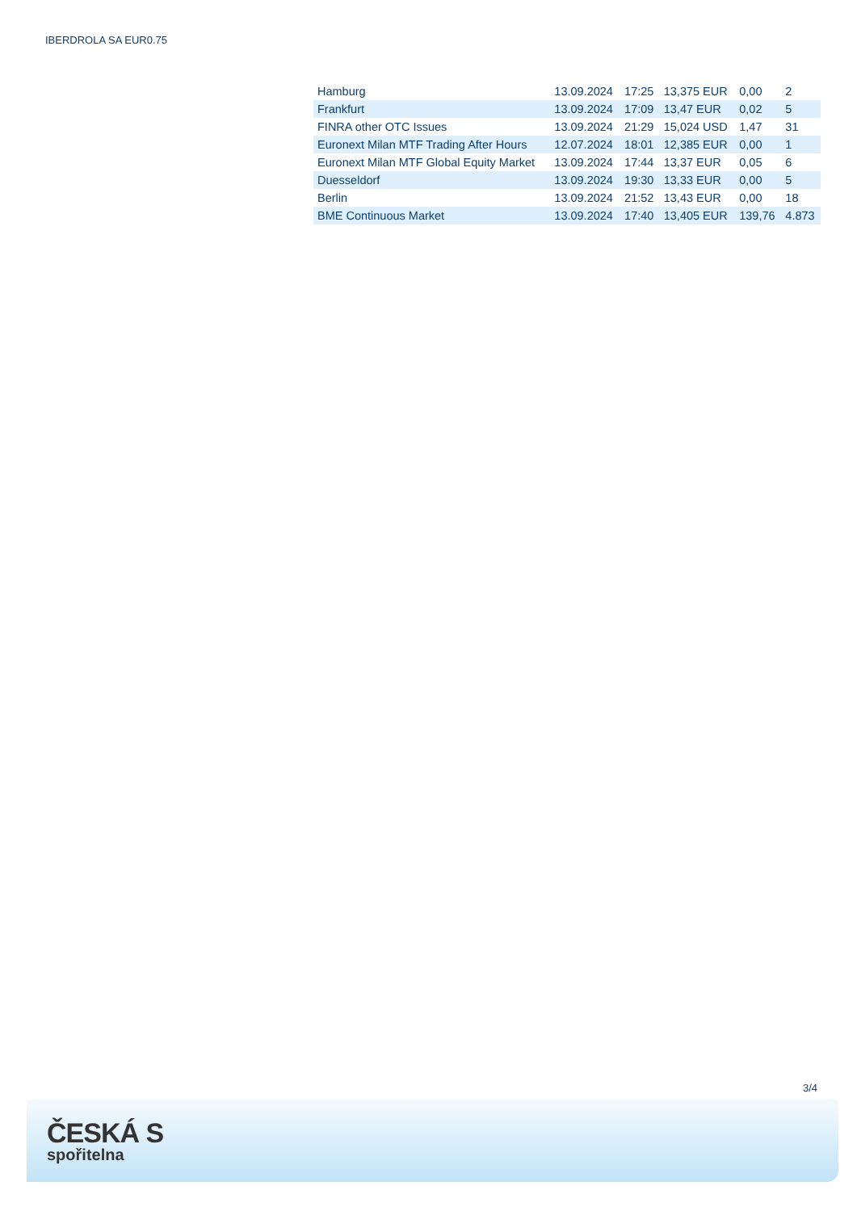IBERDROLA SA EUR0.75
| Hamburg | 13.09.2024 | 17:25 | 13,375 EUR | 0,00 | 2 |
| Frankfurt | 13.09.2024 | 17:09 | 13,47 EUR | 0,02 | 5 |
| FINRA other OTC Issues | 13.09.2024 | 21:29 | 15,024 USD | 1,47 | 31 |
| Euronext Milan MTF Trading After Hours | 12.07.2024 | 18:01 | 12,385 EUR | 0,00 | 1 |
| Euronext Milan MTF Global Equity Market | 13.09.2024 | 17:44 | 13,37 EUR | 0,05 | 6 |
| Duesseldorf | 13.09.2024 | 19:30 | 13,33 EUR | 0,00 | 5 |
| Berlin | 13.09.2024 | 21:52 | 13,43 EUR | 0,00 | 18 |
| BME Continuous Market | 13.09.2024 | 17:40 | 13,405 EUR | 139,76 | 4.873 |
3/4
ČESKÁ S
spořitelna